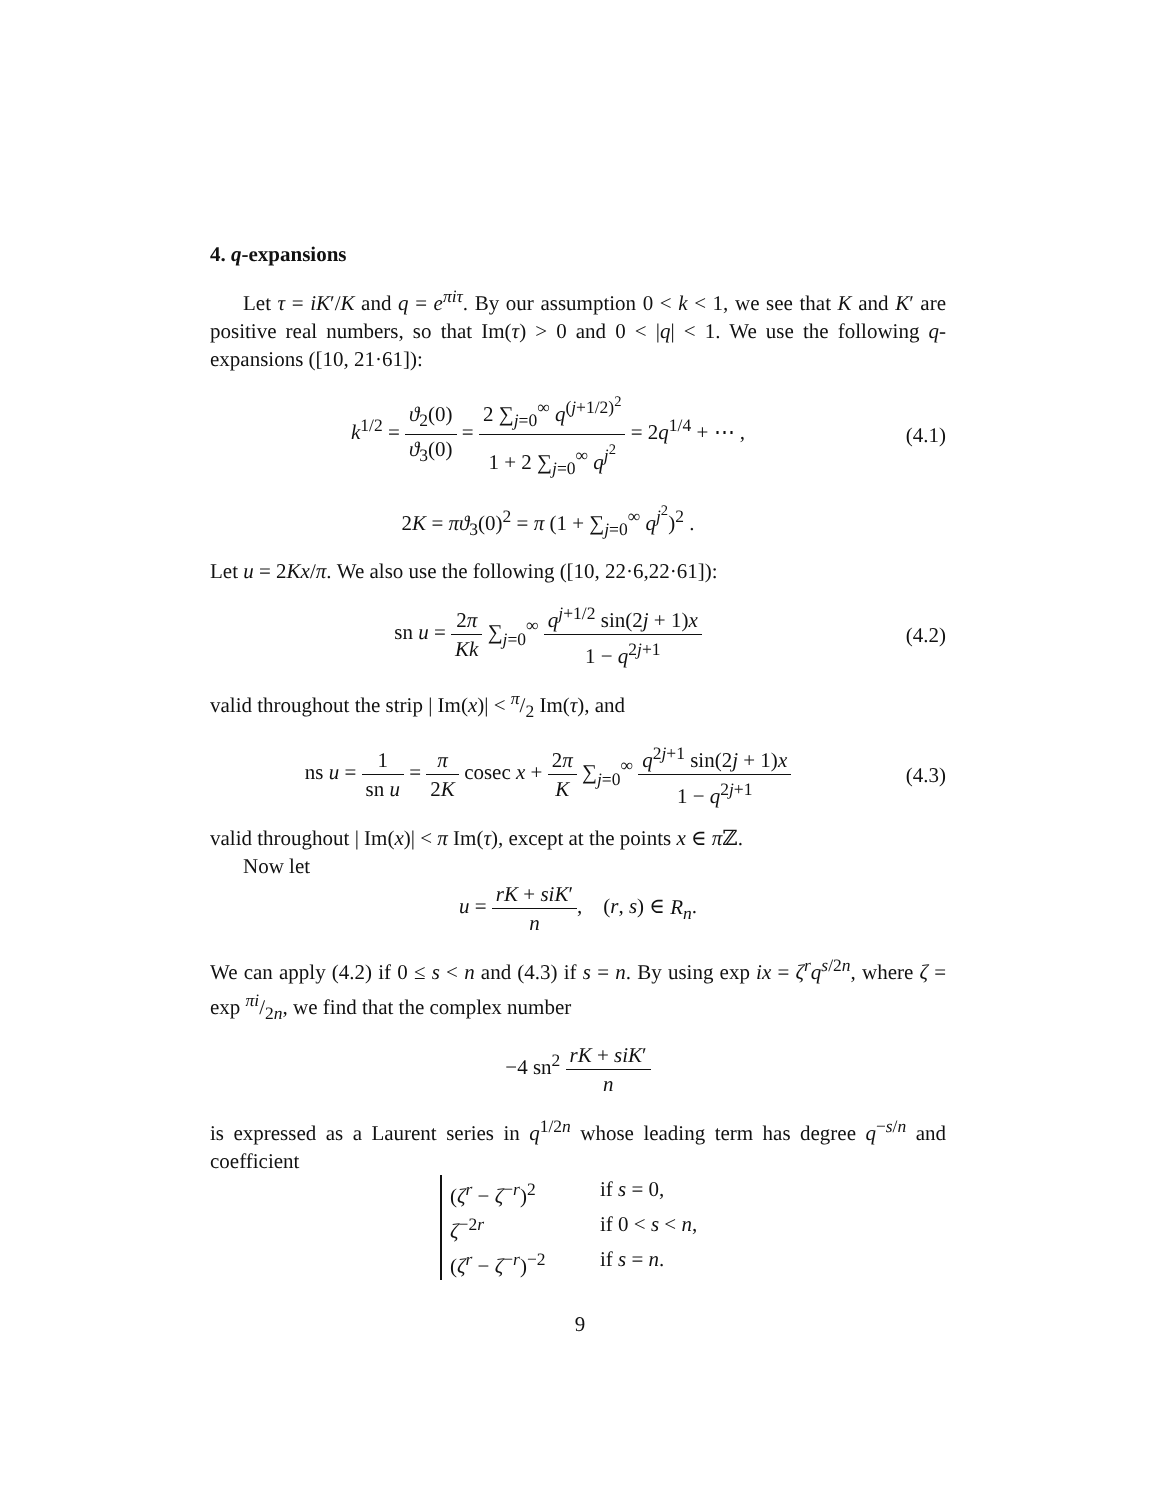4. q-expansions
Let τ = iK′/K and q = e<sup>πiτ</sup>. By our assumption 0 < k < 1, we see that K and K′ are positive real numbers, so that Im(τ) > 0 and 0 < |q| < 1. We use the following q-expansions ([10, 21·61]):
k<sup>1/2</sup> = ϑ<sub>2</sub>(0) ϑ<sub>3</sub>(0) = 2 ∑<sub>j=0</sub><sup>∞</sup> q<sup>(j+1/2)<sup>2</sup></sup> 1 + 2 ∑<sub>j=0</sub><sup>∞</sup> q<sup>j<sup>2</sup></sup> = 2q<sup>1/4</sup> + ⋯ ,
(4.1)
2K = πϑ<sub>3</sub>(0)<sup>2</sup> = π (1 + ∑<sub>j=0</sub><sup>∞</sup> q<sup>j<sup>2</sup></sup>)<sup>2</sup> .
Let u = 2Kx/π. We also use the following ([10, 22·6,22·61]):
sn u = 2π Kk ∑<sub>j=0</sub><sup>∞</sup> q<sup>j+1/2</sup> sin(2j + 1)x 1 − q<sup>2j+1</sup>
(4.2)
valid throughout the strip | Im(x)| < π/2 Im(τ), and
ns u = 1 sn u = π 2K cosec x + 2π K ∑<sub>j=0</sub><sup>∞</sup> q<sup>2j+1</sup> sin(2j + 1)x 1 − q<sup>2j+1</sup>
(4.3)
valid throughout | Im(x)| < π Im(τ), except at the points x ∈ π ℤ.
Now let
u = rK + siK′ n, (r, s) ∈ R<sub>n</sub>.
We can apply (4.2) if 0 ≤ s < n and (4.3) if s = n. By using exp ix = ζ<sup>r</sup>q<sup>s/2n</sup>, where ζ = exp πi/2n, we find that the complex number
−4 sn<sup>2</sup> rK + siK′ n
is expressed as a Laurent series in q<sup>1/2n</sup> whose leading term has degree q<sup>−s/n</sup> and coefficient
(ζ<sup>r</sup> − ζ<sup>−r</sup>)<sup>2</sup> if s = 0,
ζ<sup>−2r</sup> if 0 < s < n,
(ζ<sup>r</sup> − ζ<sup>−r</sup>)<sup>−2</sup> if s = n.
9